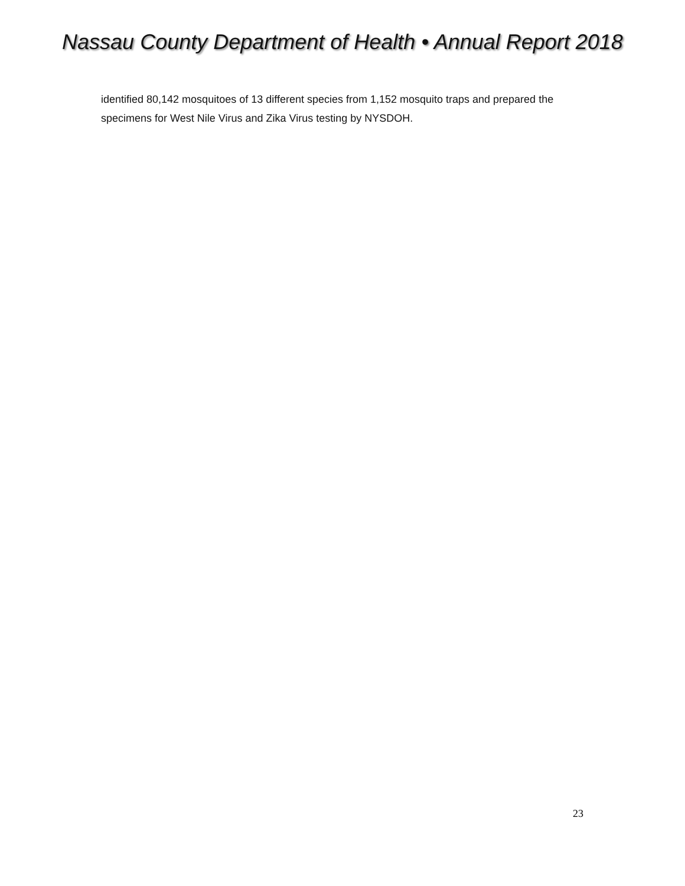Nassau County Department of Health • Annual Report 2018
identified 80,142 mosquitoes of 13 different species from 1,152 mosquito traps and prepared the specimens for West Nile Virus and Zika Virus testing by NYSDOH.
23